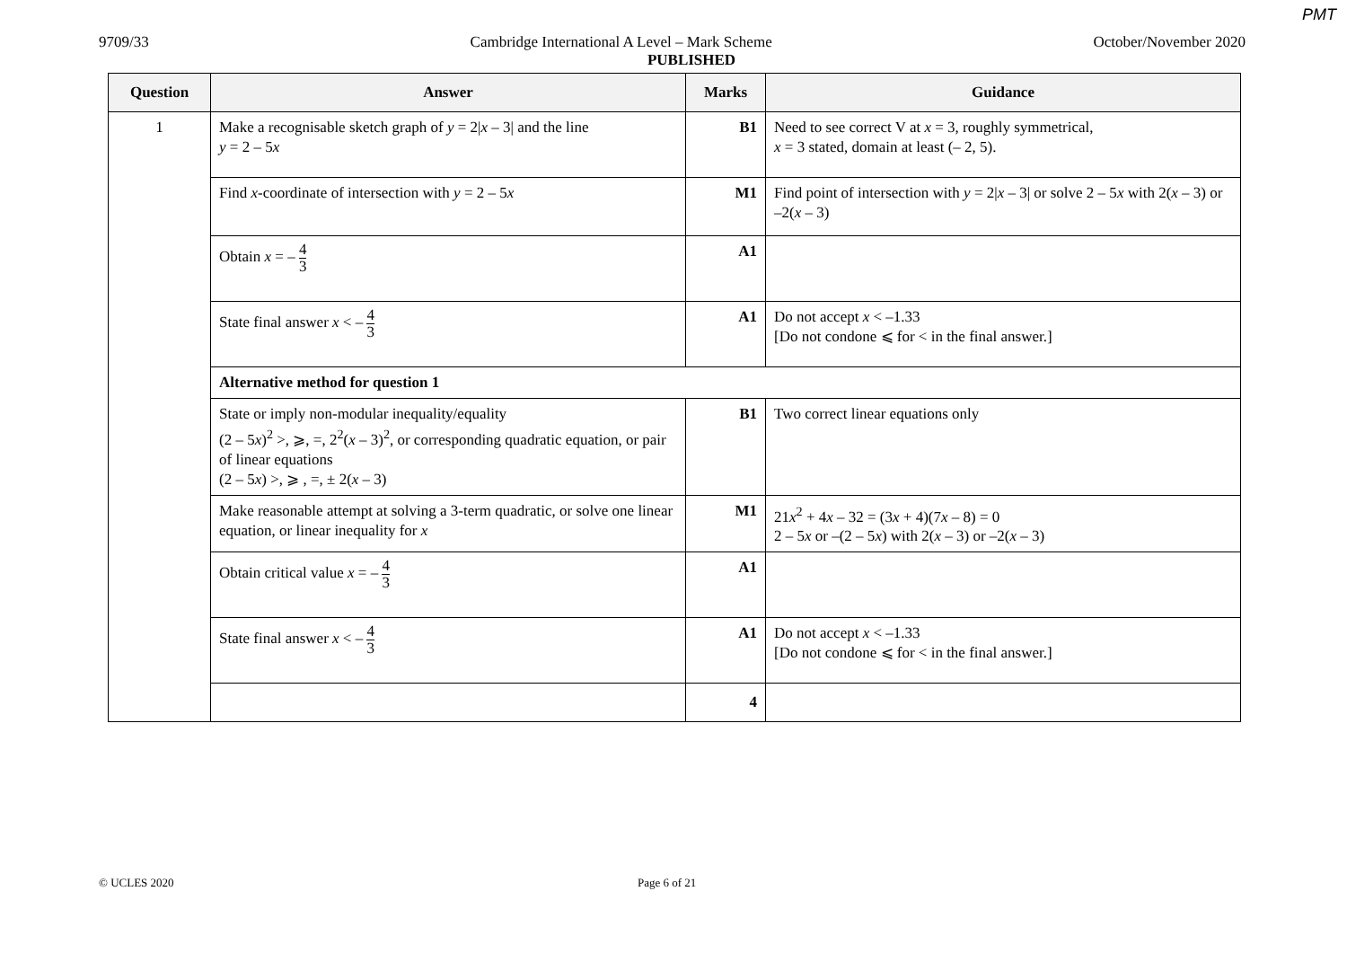PMT
9709/33 Cambridge International A Level – Mark Scheme October/November 2020
PUBLISHED
| Question | Answer | Marks | Guidance |
| --- | --- | --- | --- |
| 1 | Make a recognisable sketch graph of y = 2/ x – 3/ and the line y = 2 – 5 x | B1 | Need to see correct V at x = 3, roughly symmetrical, x = 3 stated, domain at least (– 2, 5). |
| | Find x -coordinate of intersection with y = 2 – 5 x | M1 | Find point of intersection with y = 2/ x – 3/ or solve 2 – 5 x with 2( x – 3) or –2( x – 3) |
| | Obtain x = – 4 3 | A1 | |
| | State final answer x < – 4 3 | A1 | Do not accept x < –1.33 [Do not condone ⩽ for < in the final answer.] |
| | Alternative method for question 1 | | |
| | State or imply non-modular inequality/equality (2 – 5 x )<sup>2</sup> >, ⩾, =, 2<sup>2</sup>( x – 3)<sup>2</sup>, or corresponding quadratic equation, or pair of linear equations (2 – 5 x ) >, ⩾ , =, ± 2( x – 3) | B1 | Two correct linear equations only |
| | Make reasonable attempt at solving a 3-term quadratic, or solve one linear equation, or linear inequality for x | M1 | 21 x<sup>2</sup> + 4 x – 32 = (3 x + 4)(7 x – 8) = 0 2 – 5 x or –(2 – 5 x ) with 2( x – 3) or –2( x – 3) |
| | Obtain critical value x = – 4 3 | A1 | |
| | State final answer x < – 4 3 | A1 | Do not accept x < –1.33 [Do not condone ⩽ for < in the final answer.] |
| | | 4 | |
© UCLES 2020 Page 6 of 21